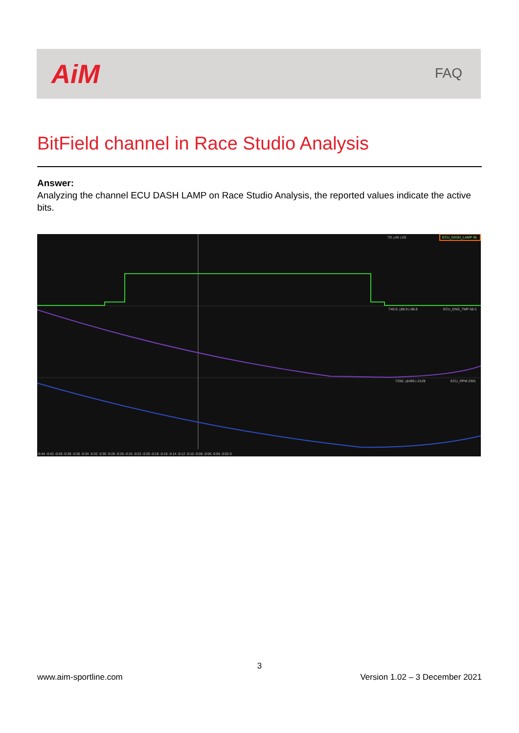AiM FAQ
BitField channel in Race Studio Analysis
Answer:
Analyzing the channel ECU DASH LAMP on Race Studio Analysis, the reported values indicate the active bits.
▽0 △45 ▷25
ECU_DASH_LAMP 45
▽40.0 △96.9 ▷96.9
ECU_ENG_TMP 58.3
▽250 △6469 ▷2129
ECU_RPM 2301
-0:44 -0:42 -0:40 -0:38 -0:36 -0:34 -0:32 -0:30 -0:28 -0:26 -0:24 -0:22 -0:20 -0:18 -0:16 -0:14 -0:12 -0:10 -0:08 -0:06 -0:04 -0:02 0
3
www.aim-sportline.com Version 1.02 – 3 December 2021